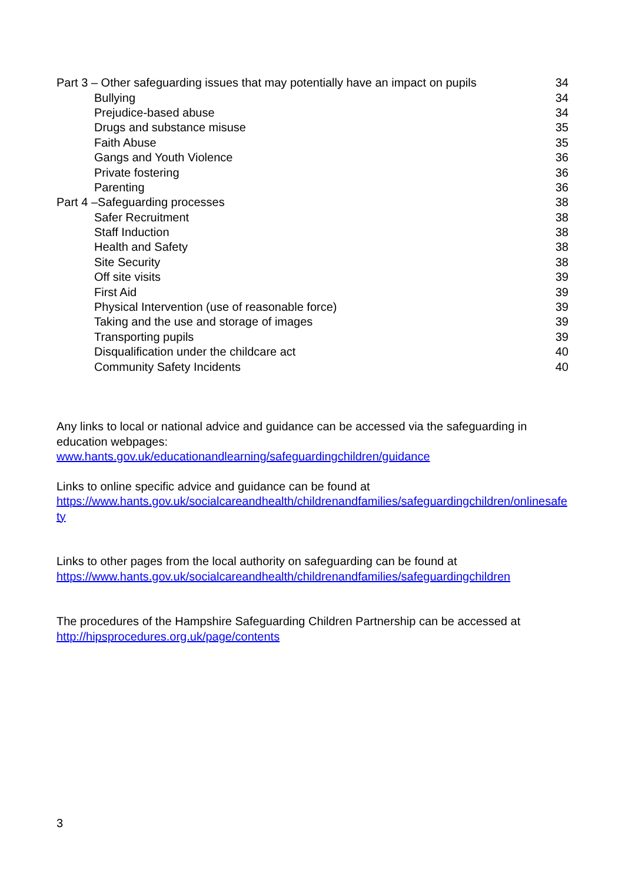| Part 3 – Other safeguarding issues that may potentially have an impact on pupils | 34 |
| Bullying | 34 |
| Prejudice-based abuse | 34 |
| Drugs and substance misuse | 35 |
| Faith Abuse | 35 |
| Gangs and Youth Violence | 36 |
| Private fostering | 36 |
| Parenting | 36 |
| Part 4 –Safeguarding processes | 38 |
| Safer Recruitment | 38 |
| Staff Induction | 38 |
| Health and Safety | 38 |
| Site Security | 38 |
| Off site visits | 39 |
| First Aid | 39 |
| Physical Intervention (use of reasonable force) | 39 |
| Taking and the use and storage of images | 39 |
| Transporting pupils | 39 |
| Disqualification under the childcare act | 40 |
| Community Safety Incidents | 40 |
Any links to local or national advice and guidance can be accessed via the safeguarding in education webpages:
www.hants.gov.uk/educationandlearning/safeguardingchildren/guidance
Links to online specific advice and guidance can be found at
https://www.hants.gov.uk/socialcareandhealth/childrenandfamilies/safeguardingchildren/onlinesafety
Links to other pages from the local authority on safeguarding can be found at
https://www.hants.gov.uk/socialcareandhealth/childrenandfamilies/safeguardingchildren
The procedures of the Hampshire Safeguarding Children Partnership can be accessed at
http://hipsprocedures.org.uk/page/contents
3